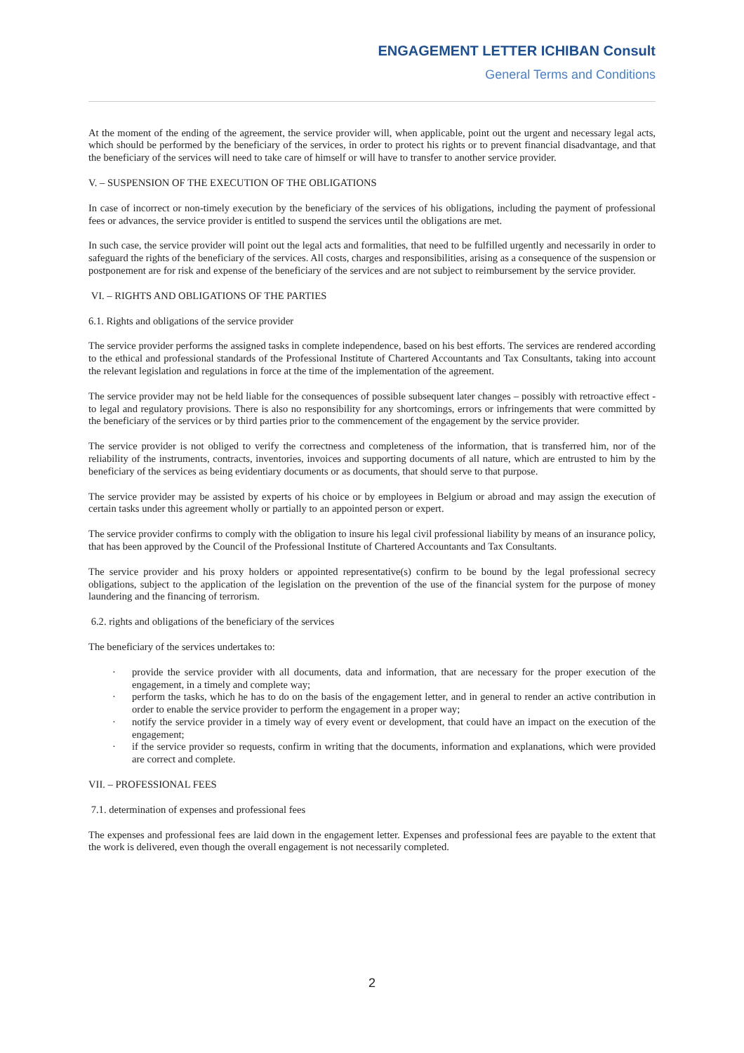ENGAGEMENT LETTER ICHIBAN Consult
General Terms and Conditions
At the moment of the ending of the agreement, the service provider will, when applicable, point out the urgent and necessary legal acts, which should be performed by the beneficiary of the services, in order to protect his rights or to prevent financial disadvantage, and that the beneficiary of the services will need to take care of himself or will have to transfer to another service provider.
V. – SUSPENSION OF THE EXECUTION OF THE OBLIGATIONS
In case of incorrect or non-timely execution by the beneficiary of the services of his obligations, including the payment of professional fees or advances, the service provider is entitled to suspend the services until the obligations are met.
In such case, the service provider will point out the legal acts and formalities, that need to be fulfilled urgently and necessarily in order to safeguard the rights of the beneficiary of the services. All costs, charges and responsibilities, arising as a consequence of the suspension or postponement are for risk and expense of the beneficiary of the services and are not subject to reimbursement by the service provider.
VI. – RIGHTS AND OBLIGATIONS OF THE PARTIES
6.1. Rights and obligations of the service provider
The service provider performs the assigned tasks in complete independence, based on his best efforts. The services are rendered according to the ethical and professional standards of the Professional Institute of Chartered Accountants and Tax Consultants, taking into account the relevant legislation and regulations in force at the time of the implementation of the agreement.
The service provider may not be held liable for the consequences of possible subsequent later changes – possibly with retroactive effect - to legal and regulatory provisions. There is also no responsibility for any shortcomings, errors or infringements that were committed by the beneficiary of the services or by third parties prior to the commencement of the engagement by the service provider.
The service provider is not obliged to verify the correctness and completeness of the information, that is transferred him, nor of the reliability of the instruments, contracts, inventories, invoices and supporting documents of all nature, which are entrusted to him by the beneficiary of the services as being evidentiary documents or as documents, that should serve to that purpose.
The service provider may be assisted by experts of his choice or by employees in Belgium or abroad and may assign the execution of certain tasks under this agreement wholly or partially to an appointed person or expert.
The service provider confirms to comply with the obligation to insure his legal civil professional liability by means of an insurance policy, that has been approved by the Council of the Professional Institute of Chartered Accountants and Tax Consultants.
The service provider and his proxy holders or appointed representative(s) confirm to be bound by the legal professional secrecy obligations, subject to the application of the legislation on the prevention of the use of the financial system for the purpose of money laundering and the financing of terrorism.
6.2. rights and obligations of the beneficiary of the services
The beneficiary of the services undertakes to:
· provide the service provider with all documents, data and information, that are necessary for the proper execution of the engagement, in a timely and complete way;
· perform the tasks, which he has to do on the basis of the engagement letter, and in general to render an active contribution in order to enable the service provider to perform the engagement in a proper way;
· notify the service provider in a timely way of every event or development, that could have an impact on the execution of the engagement;
· if the service provider so requests, confirm in writing that the documents, information and explanations, which were provided are correct and complete.
VII. – PROFESSIONAL FEES
7.1. determination of expenses and professional fees
The expenses and professional fees are laid down in the engagement letter. Expenses and professional fees are payable to the extent that the work is delivered, even though the overall engagement is not necessarily completed.
2